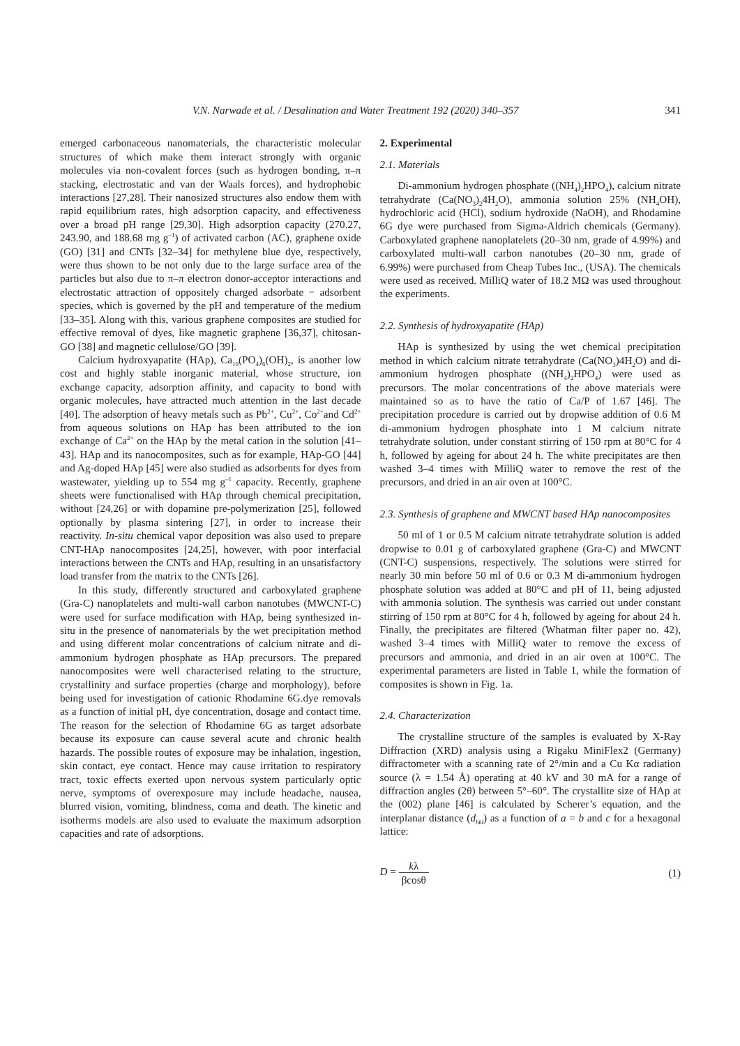V.N. Narwade et al. / Desalination and Water Treatment 192 (2020) 340–357 341
emerged carbonaceous nanomaterials, the characteristic molecular structures of which make them interact strongly with organic molecules via non-covalent forces (such as hydrogen bonding, π–π stacking, electrostatic and van der Waals forces), and hydrophobic interactions [27,28]. Their nanosized structures also endow them with rapid equilibrium rates, high adsorption capacity, and effectiveness over a broad pH range [29,30]. High adsorption capacity (270.27, 243.90, and 188.68 mg g<sup>–1</sup>) of activated carbon (AC), graphene oxide (GO) [31] and CNTs [32–34] for methylene blue dye, respectively, were thus shown to be not only due to the large surface area of the particles but also due to π–π electron donor-acceptor interactions and electrostatic attraction of oppositely charged adsorbate − adsorbent species, which is governed by the pH and temperature of the medium [33–35]. Along with this, various graphene composites are studied for effective removal of dyes, like magnetic graphene [36,37], chitosan-GO [38] and magnetic cellulose/GO [39].
Calcium hydroxyapatite (HAp), Ca<sub>10</sub>(PO<sub>4</sub>)<sub>6</sub>(OH)<sub>2</sub>, is another low cost and highly stable inorganic material, whose structure, ion exchange capacity, adsorption affinity, and capacity to bond with organic molecules, have attracted much attention in the last decade [40]. The adsorption of heavy metals such as Pb<sup>2+</sup>, Cu<sup>2+</sup>, Co<sup>2+</sup>and Cd<sup>2+</sup> from aqueous solutions on HAp has been attributed to the ion exchange of Ca<sup>2+</sup> on the HAp by the metal cation in the solution [41–43]. HAp and its nanocomposites, such as for example, HAp-GO [44] and Ag-doped HAp [45] were also studied as adsorbents for dyes from wastewater, yielding up to 554 mg g<sup>–1</sup> capacity. Recently, graphene sheets were functionalised with HAp through chemical precipitation, without [24,26] or with dopamine pre-polymerization [25], followed optionally by plasma sintering [27], in order to increase their reactivity. In-situ chemical vapor deposition was also used to prepare CNT-HAp nanocomposites [24,25], however, with poor interfacial interactions between the CNTs and HAp, resulting in an unsatisfactory load transfer from the matrix to the CNTs [26].
In this study, differently structured and carboxylated graphene (Gra-C) nanoplatelets and multi-wall carbon nanotubes (MWCNT-C) were used for surface modification with HAp, being synthesized in-situ in the presence of nanomaterials by the wet precipitation method and using different molar concentrations of calcium nitrate and di-ammonium hydrogen phosphate as HAp precursors. The prepared nanocomposites were well characterised relating to the structure, crystallinity and surface properties (charge and morphology), before being used for investigation of cationic Rhodamine 6G.dye removals as a function of initial pH, dye concentration, dosage and contact time. The reason for the selection of Rhodamine 6G as target adsorbate because its exposure can cause several acute and chronic health hazards. The possible routes of exposure may be inhalation, ingestion, skin contact, eye contact. Hence may cause irritation to respiratory tract, toxic effects exerted upon nervous system particularly optic nerve, symptoms of overexposure may include headache, nausea, blurred vision, vomiting, blindness, coma and death. The kinetic and isotherms models are also used to evaluate the maximum adsorption capacities and rate of adsorptions.
2. Experimental
2.1. Materials
Di-ammonium hydrogen phosphate ((NH<sub>4</sub>)<sub>2</sub>HPO<sub>4</sub>), calcium nitrate tetrahydrate (Ca(NO<sub>3</sub>)<sub>2</sub>4H<sub>2</sub>O), ammonia solution 25% (NH<sub>4</sub>OH), hydrochloric acid (HCl), sodium hydroxide (NaOH), and Rhodamine 6G dye were purchased from Sigma-Aldrich chemicals (Germany). Carboxylated graphene nanoplatelets (20–30 nm, grade of 4.99%) and carboxylated multi-wall carbon nanotubes (20–30 nm, grade of 6.99%) were purchased from Cheap Tubes Inc., (USA). The chemicals were used as received. MilliQ water of 18.2 MΩ was used throughout the experiments.
2.2. Synthesis of hydroxyapatite (HAp)
HAp is synthesized by using the wet chemical precipitation method in which calcium nitrate tetrahydrate (Ca(NO<sub>3</sub>)4H<sub>2</sub>O) and di-ammonium hydrogen phosphate ((NH<sub>4</sub>)<sub>2</sub>HPO<sub>4</sub>) were used as precursors. The molar concentrations of the above materials were maintained so as to have the ratio of Ca/P of 1.67 [46]. The precipitation procedure is carried out by dropwise addition of 0.6 M di-ammonium hydrogen phosphate into 1 M calcium nitrate tetrahydrate solution, under constant stirring of 150 rpm at 80°C for 4 h, followed by ageing for about 24 h. The white precipitates are then washed 3–4 times with MilliQ water to remove the rest of the precursors, and dried in an air oven at 100°C.
2.3. Synthesis of graphene and MWCNT based HAp nanocomposites
50 ml of 1 or 0.5 M calcium nitrate tetrahydrate solution is added dropwise to 0.01 g of carboxylated graphene (Gra-C) and MWCNT (CNT-C) suspensions, respectively. The solutions were stirred for nearly 30 min before 50 ml of 0.6 or 0.3 M di-ammonium hydrogen phosphate solution was added at 80°C and pH of 11, being adjusted with ammonia solution. The synthesis was carried out under constant stirring of 150 rpm at 80°C for 4 h, followed by ageing for about 24 h. Finally, the precipitates are filtered (Whatman filter paper no. 42), washed 3–4 times with MilliQ water to remove the excess of precursors and ammonia, and dried in an air oven at 100°C. The experimental parameters are listed in Table 1, while the formation of composites is shown in Fig. 1a.
2.4. Characterization
The crystalline structure of the samples is evaluated by X-Ray Diffraction (XRD) analysis using a Rigaku MiniFlex2 (Germany) diffractometer with a scanning rate of 2°/min and a Cu Kα radiation source (λ = 1.54 Å) operating at 40 kV and 30 mA for a range of diffraction angles (2θ) between 5°–60°. The crystallite size of HAp at the (002) plane [46] is calculated by Scherer’s equation, and the interplanar distance (d<sub>hkl</sub>) as a function of a = b and c for a hexagonal lattice:
D = kλ βcosθ (1)